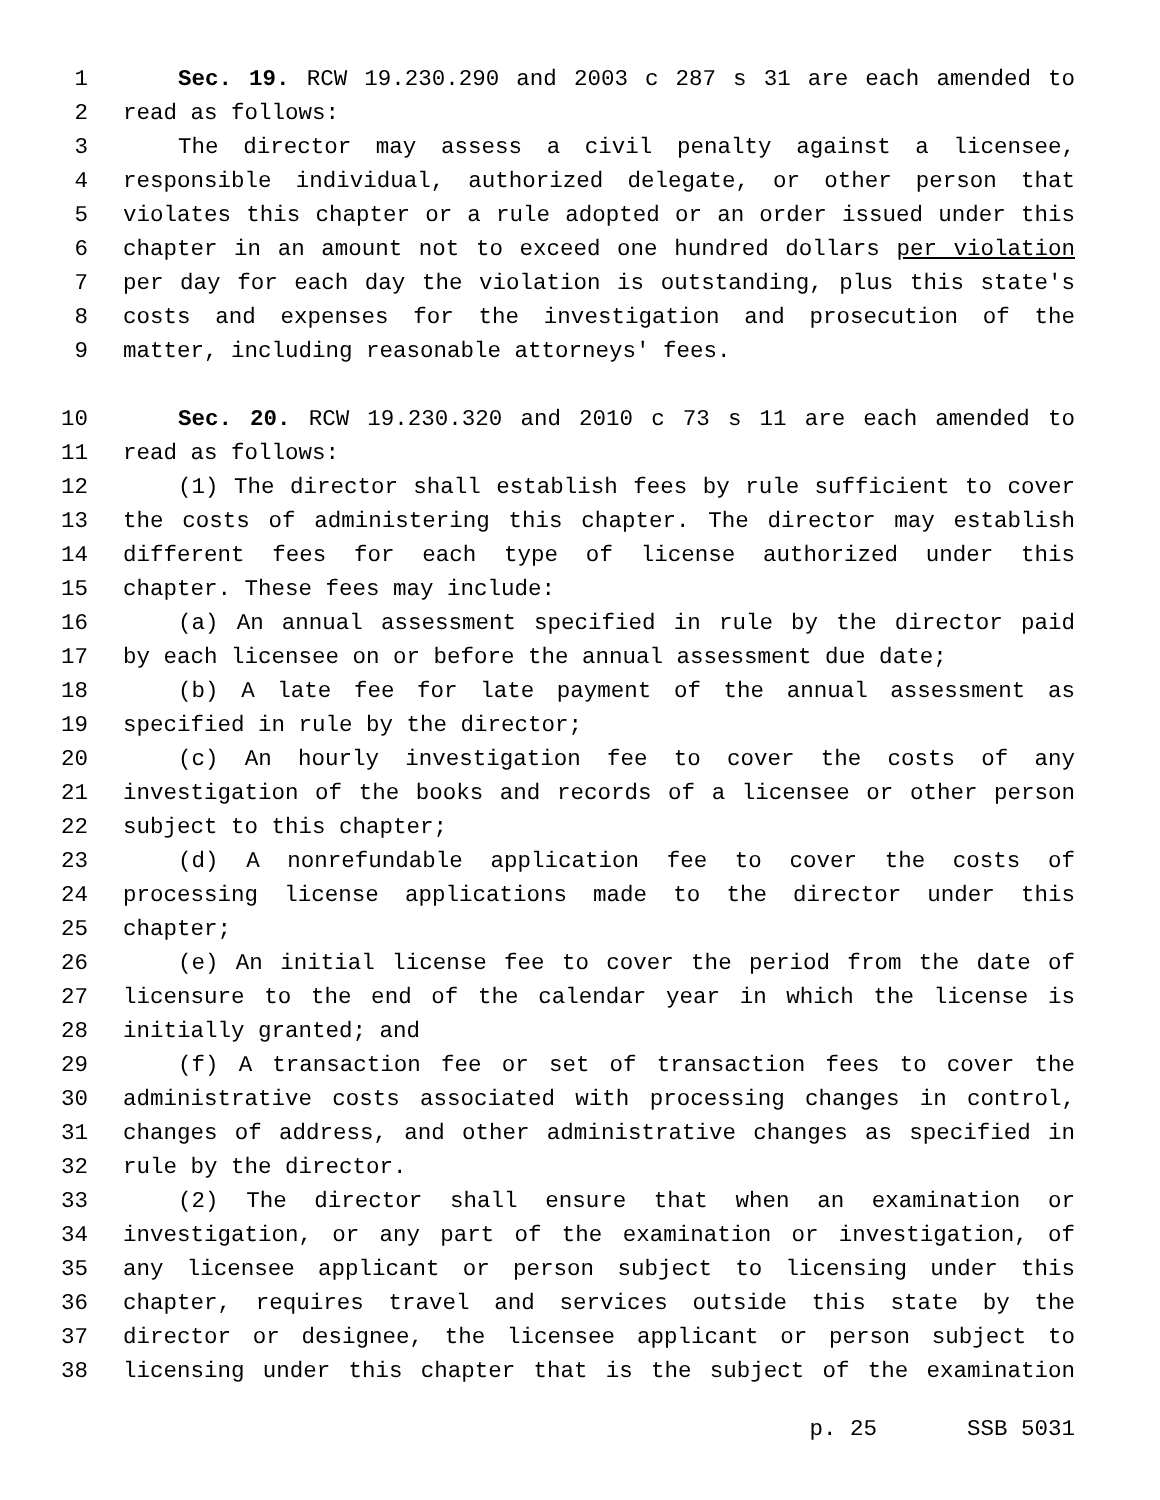1 Sec. 19. RCW 19.230.290 and 2003 c 287 s 31 are each amended to
2 read as follows:
3 The director may assess a civil penalty against a licensee,
4 responsible individual, authorized delegate, or other person that
5 violates this chapter or a rule adopted or an order issued under this
6 chapter in an amount not to exceed one hundred dollars per violation
7 per day for each day the violation is outstanding, plus this state's
8 costs and expenses for the investigation and prosecution of the
9 matter, including reasonable attorneys' fees.
10 Sec. 20. RCW 19.230.320 and 2010 c 73 s 11 are each amended to
11 read as follows:
12 (1) The director shall establish fees by rule sufficient to cover
13 the costs of administering this chapter. The director may establish
14 different fees for each type of license authorized under this
15 chapter. These fees may include:
16 (a) An annual assessment specified in rule by the director paid
17 by each licensee on or before the annual assessment due date;
18 (b) A late fee for late payment of the annual assessment as
19 specified in rule by the director;
20 (c) An hourly investigation fee to cover the costs of any
21 investigation of the books and records of a licensee or other person
22 subject to this chapter;
23 (d) A nonrefundable application fee to cover the costs of
24 processing license applications made to the director under this
25 chapter;
26 (e) An initial license fee to cover the period from the date of
27 licensure to the end of the calendar year in which the license is
28 initially granted; and
29 (f) A transaction fee or set of transaction fees to cover the
30 administrative costs associated with processing changes in control,
31 changes of address, and other administrative changes as specified in
32 rule by the director.
33 (2) The director shall ensure that when an examination or
34 investigation, or any part of the examination or investigation, of
35 any licensee applicant or person subject to licensing under this
36 chapter, requires travel and services outside this state by the
37 director or designee, the licensee applicant or person subject to
38 licensing under this chapter that is the subject of the examination
p. 25 SSB 5031